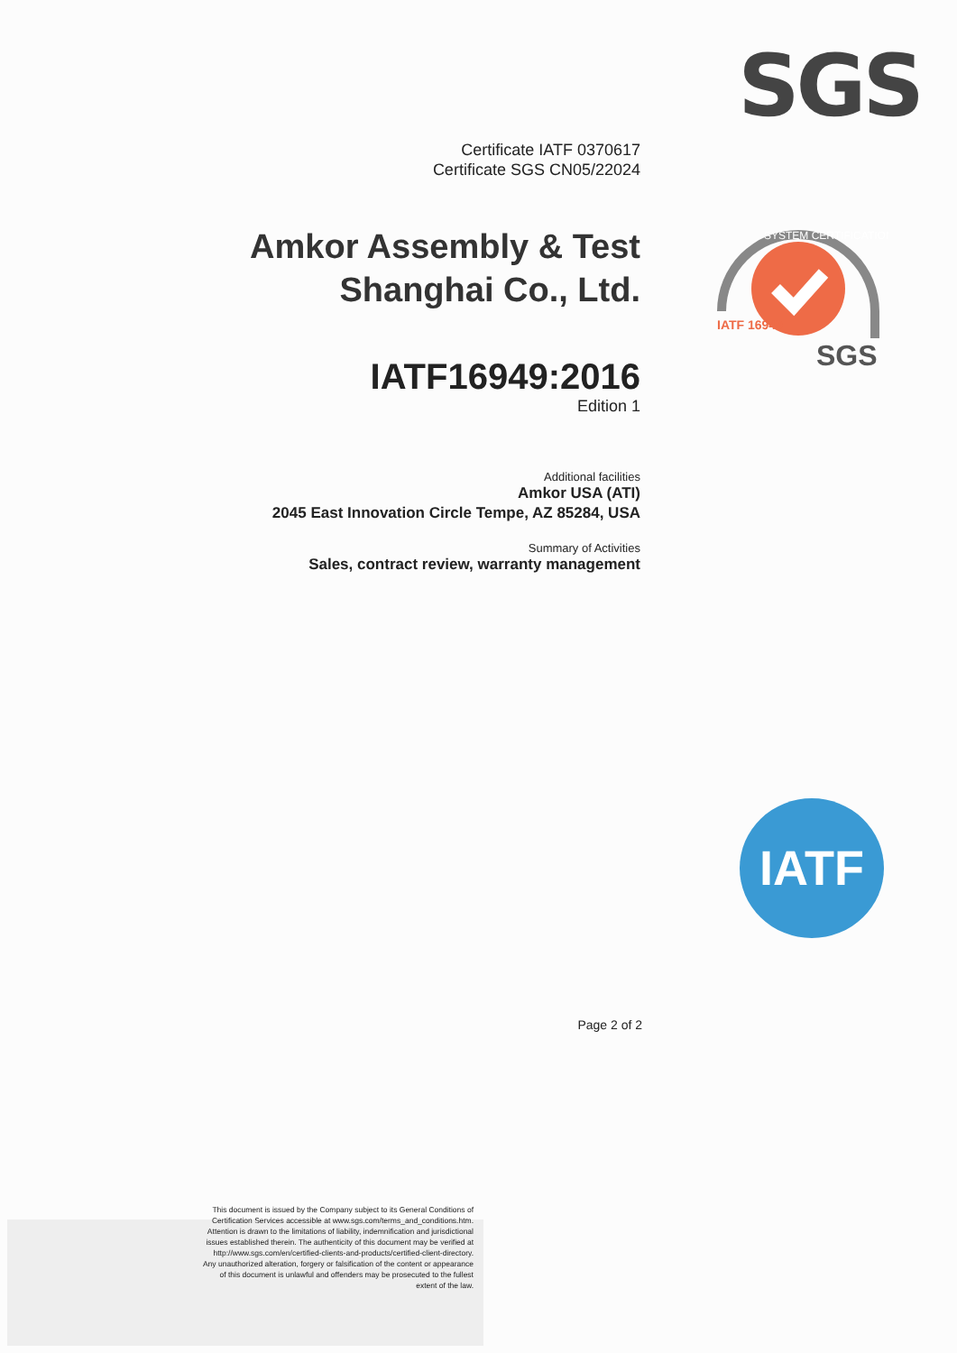SGS
Certificate IATF 0370617
Certificate SGS CN05/22024
Amkor Assembly & Test
Shanghai Co., Ltd.
IATF16949:2016
Edition 1
Additional facilities
Amkor USA (ATI)
2045 East Innovation Circle Tempe, AZ 85284, USA
Summary of Activities
Sales, contract review, warranty management
SYSTEM CERTIFICATION
IATF 16949
SGS
IATF
Page 2 of 2
This document is issued by the Company subject to its General Conditions of Certification Services accessible at www.sgs.com/terms_and_conditions.htm. Attention is drawn to the limitations of liability, indemnification and jurisdictional issues established therein. The authenticity of this document may be verified at http://www.sgs.com/en/certified-clients-and-products/certified-client-directory. Any unauthorized alteration, forgery or falsification of the content or appearance of this document is unlawful and offenders may be prosecuted to the fullest extent of the law.